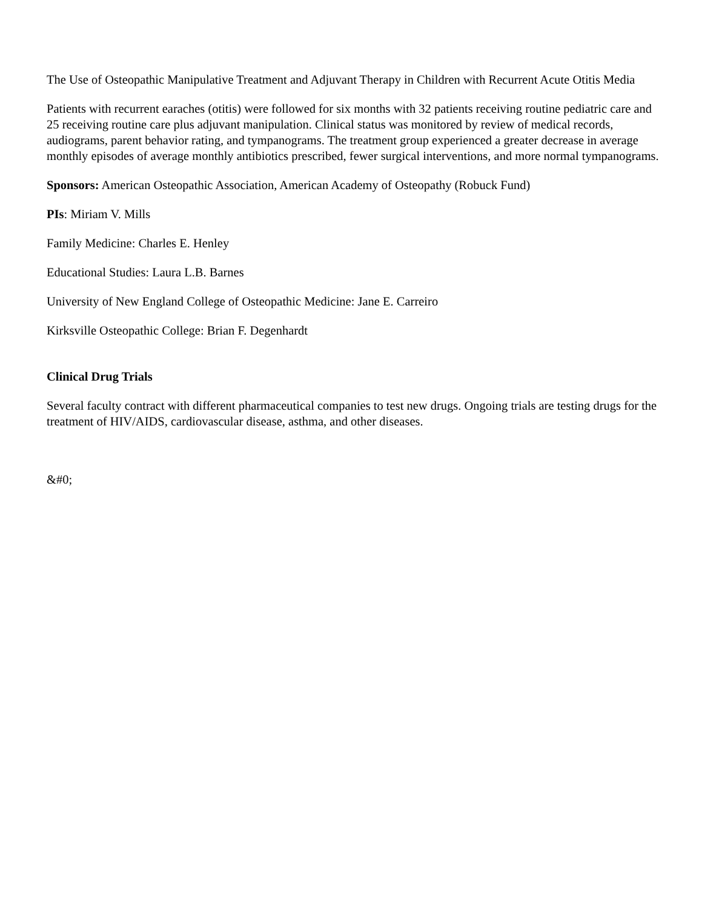The Use of Osteopathic Manipulative Treatment and Adjuvant Therapy in Children with Recurrent Acute Otitis Media
Patients with recurrent earaches (otitis) were followed for six months with 32 patients receiving routine pediatric care and 25 receiving routine care plus adjuvant manipulation. Clinical status was monitored by review of medical records, audiograms, parent behavior rating, and tympanograms. The treatment group experienced a greater decrease in average monthly episodes of average monthly antibiotics prescribed, fewer surgical interventions, and more normal tympanograms.
Sponsors: American Osteopathic Association, American Academy of Osteopathy (Robuck Fund)
PIs: Miriam V. Mills
Family Medicine: Charles E. Henley
Educational Studies: Laura L.B. Barnes
University of New England College of Osteopathic Medicine: Jane E. Carreiro
Kirksville Osteopathic College: Brian F. Degenhardt
Clinical Drug Trials
Several faculty contract with different pharmaceutical companies to test new drugs. Ongoing trials are testing drugs for the treatment of HIV/AIDS, cardiovascular disease, asthma, and other diseases.
&#0;